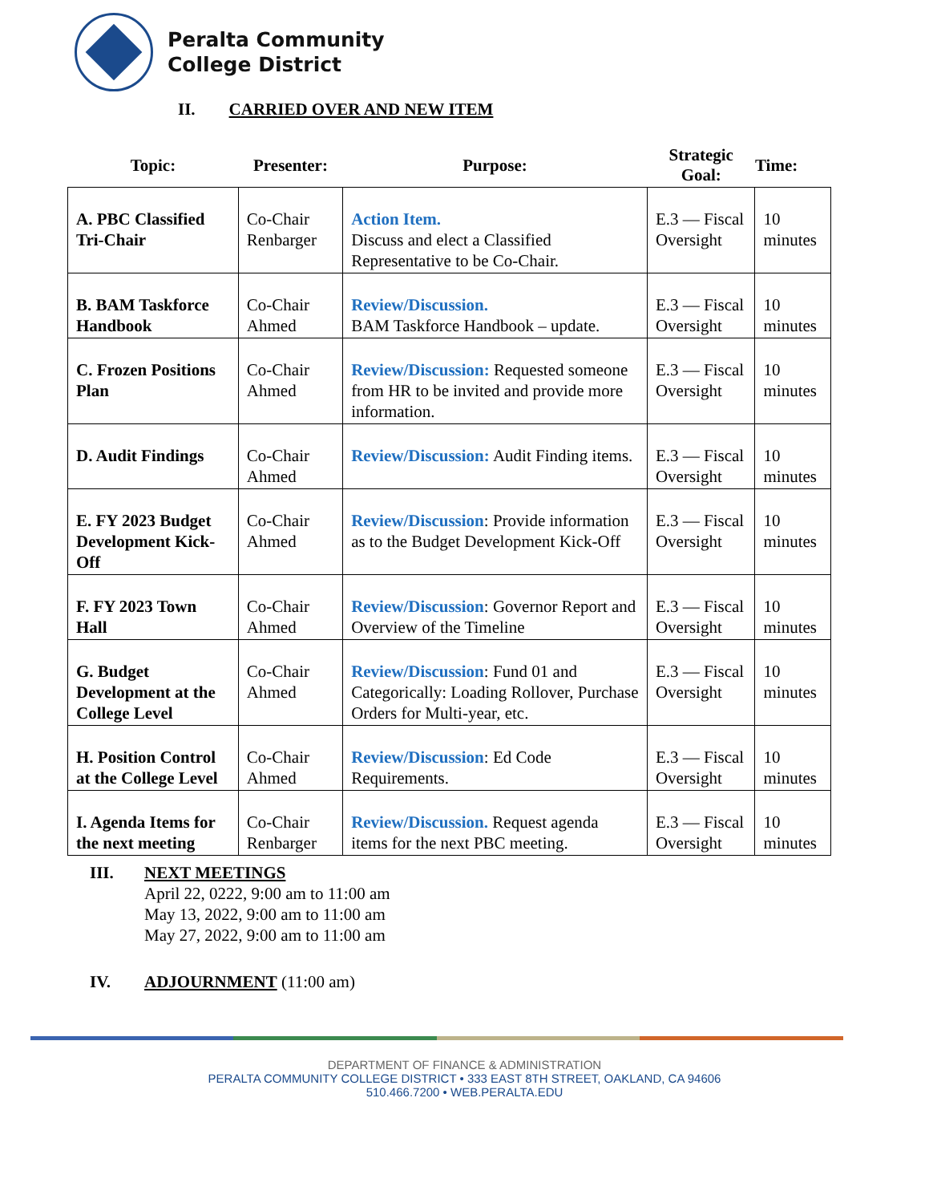Peralta Community
College District
II. CARRIED OVER AND NEW ITEM
| Topic: | Presenter: | Purpose: | Strategic Goal: | Time: |
| --- | --- | --- | --- | --- |
| A. PBC Classified Tri-Chair | Co-Chair Renbarger | Action Item. Discuss and elect a Classified Representative to be Co-Chair. | E.3 — Fiscal Oversight | 10 minutes |
| B. BAM Taskforce Handbook | Co-Chair Ahmed | Review/Discussion. BAM Taskforce Handbook – update. | E.3 — Fiscal Oversight | 10 minutes |
| C. Frozen Positions Plan | Co-Chair Ahmed | Review/Discussion: Requested someone from HR to be invited and provide more information. | E.3 — Fiscal Oversight | 10 minutes |
| D. Audit Findings | Co-Chair Ahmed | Review/Discussion: Audit Finding items. | E.3 — Fiscal Oversight | 10 minutes |
| E. FY 2023 Budget Development Kick-Off | Co-Chair Ahmed | Review/Discussion : Provide information as to the Budget Development Kick-Off | E.3 — Fiscal Oversight | 10 minutes |
| F. FY 2023 Town Hall | Co-Chair Ahmed | Review/Discussion : Governor Report and Overview of the Timeline | E.3 — Fiscal Oversight | 10 minutes |
| G. Budget Development at the College Level | Co-Chair Ahmed | Review/Discussion : Fund 01 and Categorically: Loading Rollover, Purchase Orders for Multi-year, etc. | E.3 — Fiscal Oversight | 10 minutes |
| H. Position Control at the College Level | Co-Chair Ahmed | Review/Discussion : Ed Code Requirements. | E.3 — Fiscal Oversight | 10 minutes |
| I. Agenda Items for the next meeting | Co-Chair Renbarger | Review/Discussion. Request agenda items for the next PBC meeting. | E.3 — Fiscal Oversight | 10 minutes |
III. NEXT MEETINGS
April 22, 0222, 9:00 am to 11:00 am
May 13, 2022, 9:00 am to 11:00 am
May 27, 2022, 9:00 am to 11:00 am
IV. ADJOURNMENT (11:00 am)
DEPARTMENT OF FINANCE & ADMINISTRATION
PERALTA COMMUNITY COLLEGE DISTRICT • 333 EAST 8TH STREET, OAKLAND, CA 94606
510.466.7200 • WEB.PERALTA.EDU